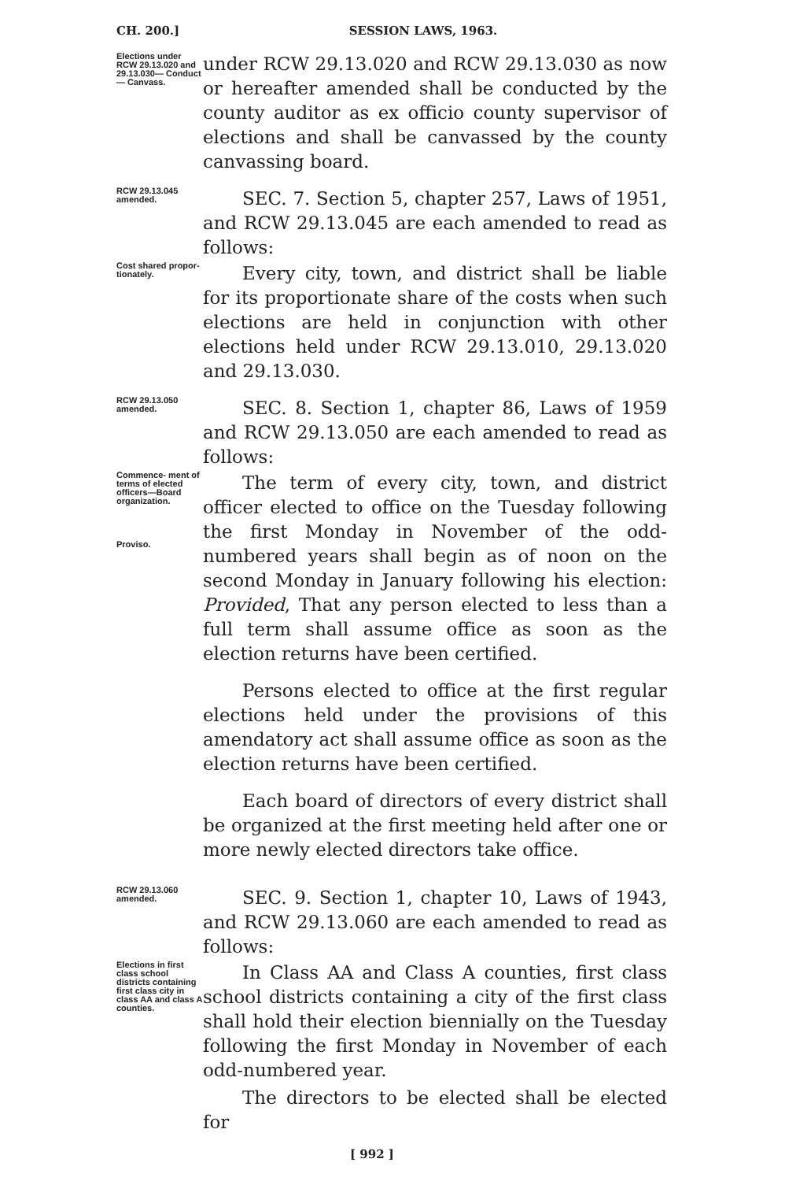CH. 200.] SESSION LAWS, 1963.
Elections under RCW 29.13.020 and 29.13.030— Conduct— Canvass.
under RCW 29.13.020 and RCW 29.13.030 as now or hereafter amended shall be conducted by the county auditor as ex officio county supervisor of elections and shall be canvassed by the county canvassing board.
RCW 29.13.045 amended.
SEC. 7. Section 5, chapter 257, Laws of 1951, and RCW 29.13.045 are each amended to read as follows:
Cost shared propor- tionately.
Every city, town, and district shall be liable for its proportionate share of the costs when such elections are held in conjunction with other elections held under RCW 29.13.010, 29.13.020 and 29.13.030.
RCW 29.13.050 amended.
SEC. 8. Section 1, chapter 86, Laws of 1959 and RCW 29.13.050 are each amended to read as follows:
Commence- ment of terms of elected officers—Board organization.
Proviso.
The term of every city, town, and district officer elected to office on the Tuesday following the first Monday in November of the odd-numbered years shall begin as of noon on the second Monday in January following his election: Provided, That any person elected to less than a full term shall assume office as soon as the election returns have been certified.
Persons elected to office at the first regular elections held under the provisions of this amendatory act shall assume office as soon as the election returns have been certified.
Each board of directors of every district shall be organized at the first meeting held after one or more newly elected directors take office.
RCW 29.13.060 amended.
SEC. 9. Section 1, chapter 10, Laws of 1943, and RCW 29.13.060 are each amended to read as follows:
Elections in first class school districts containing first class city in class AA and class A counties.
In Class AA and Class A counties, first class school districts containing a city of the first class shall hold their election biennially on the Tuesday following the first Monday in November of each odd-numbered year.
The directors to be elected shall be elected for
[ 992 ]